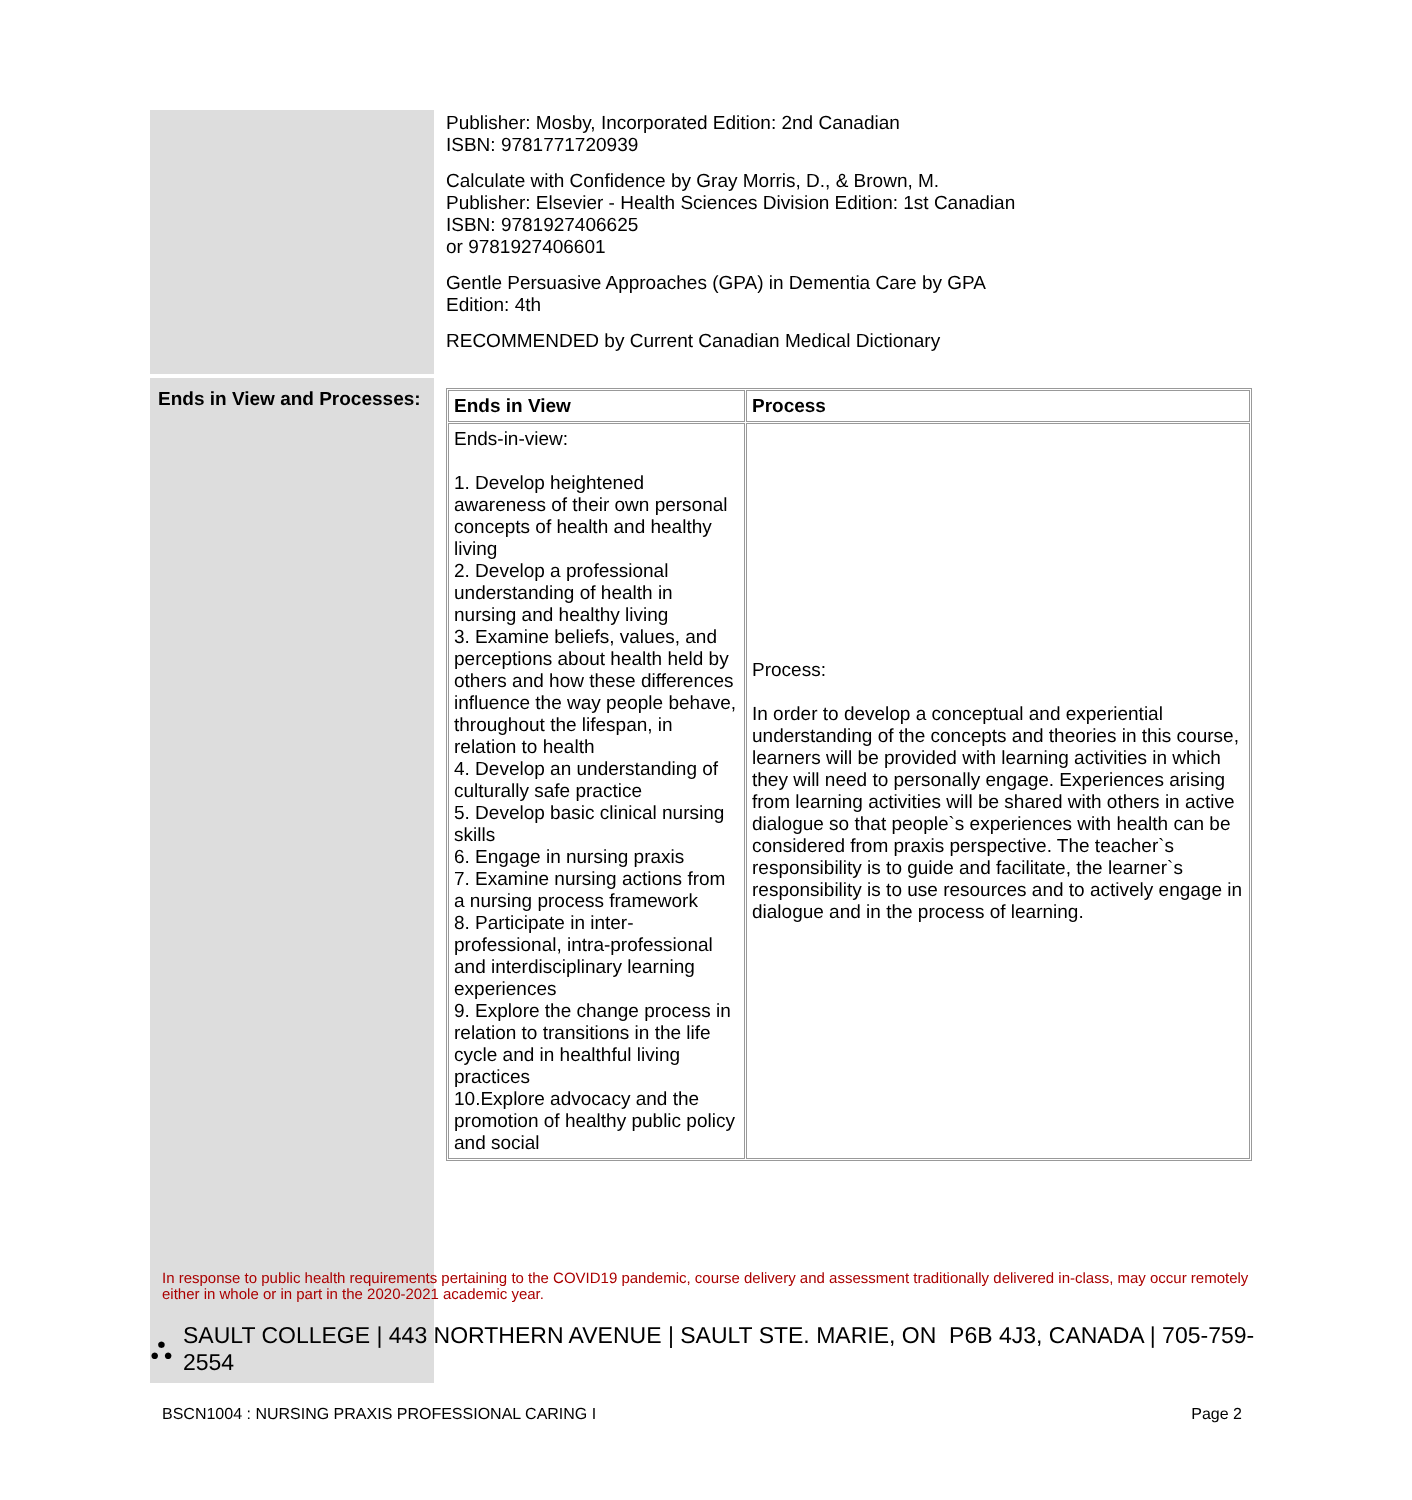| | Publisher: Mosby, Incorporated Edition: 2nd Canadian ISBN: 9781771720939 Calculate with Confidence by Gray Morris, D., & Brown, M. Publisher: Elsevier - Health Sciences Division Edition: 1st Canadian ISBN: 9781927406625 or 9781927406601 Gentle Persuasive Approaches (GPA) in Dementia Care by GPA Edition: 4th RECOMMENDED by Current Canadian Medical Dictionary |
| Ends in View and Processes: | / Ends in View / Process / / --- / --- / / Ends-in-view: 1. Develop heightened awareness of their own personal concepts of health and healthy living 2. Develop a professional understanding of health in nursing and healthy living 3. Examine beliefs, values, and perceptions about health held by others and how these differences influence the way people behave, throughout the lifespan, in relation to health 4. Develop an understanding of culturally safe practice 5. Develop basic clinical nursing skills 6. Engage in nursing praxis 7. Examine nursing actions from a nursing process framework 8. Participate in inter-professional, intra-professional and interdisciplinary learning experiences 9. Explore the change process in relation to transitions in the life cycle and in healthful living practices 10.Explore advocacy and the promotion of healthy public policy and social / Process: In order to develop a conceptual and experiential understanding of the concepts and theories in this course, learners will be provided with learning activities in which they will need to personally engage. Experiences arising from learning activities will be shared with others in active dialogue so that people`s experiences with health can be considered from praxis perspective. The teacher`s responsibility is to guide and facilitate, the learner`s responsibility is to use resources and to actively engage in dialogue and in the process of learning. / |
In response to public health requirements pertaining to the COVID19 pandemic, course delivery and assessment traditionally delivered in-class, may occur remotely either in whole or in part in the 2020-2021 academic year.
⛬ SAULT COLLEGE | 443 NORTHERN AVENUE | SAULT STE. MARIE, ON P6B 4J3, CANADA | 705-759-2554
BSCN1004 : NURSING PRAXIS PROFESSIONAL CARING I Page 2